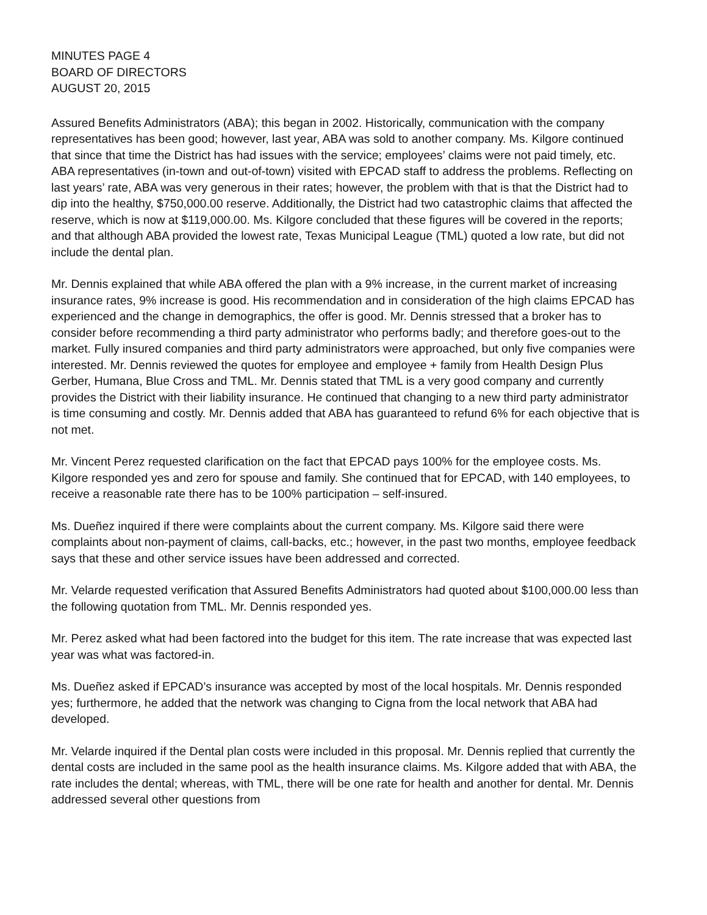MINUTES PAGE 4
BOARD OF DIRECTORS
AUGUST 20, 2015
Assured Benefits Administrators (ABA); this began in 2002. Historically, communication with the company representatives has been good; however, last year, ABA was sold to another company. Ms. Kilgore continued that since that time the District has had issues with the service; employees’ claims were not paid timely, etc. ABA representatives (in-town and out-of-town) visited with EPCAD staff to address the problems. Reflecting on last years’ rate, ABA was very generous in their rates; however, the problem with that is that the District had to dip into the healthy, $750,000.00 reserve. Additionally, the District had two catastrophic claims that affected the reserve, which is now at $119,000.00. Ms. Kilgore concluded that these figures will be covered in the reports; and that although ABA provided the lowest rate, Texas Municipal League (TML) quoted a low rate, but did not include the dental plan.
Mr. Dennis explained that while ABA offered the plan with a 9% increase, in the current market of increasing insurance rates, 9% increase is good. His recommendation and in consideration of the high claims EPCAD has experienced and the change in demographics, the offer is good. Mr. Dennis stressed that a broker has to consider before recommending a third party administrator who performs badly; and therefore goes-out to the market. Fully insured companies and third party administrators were approached, but only five companies were interested. Mr. Dennis reviewed the quotes for employee and employee + family from Health Design Plus Gerber, Humana, Blue Cross and TML. Mr. Dennis stated that TML is a very good company and currently provides the District with their liability insurance. He continued that changing to a new third party administrator is time consuming and costly. Mr. Dennis added that ABA has guaranteed to refund 6% for each objective that is not met.
Mr. Vincent Perez requested clarification on the fact that EPCAD pays 100% for the employee costs. Ms. Kilgore responded yes and zero for spouse and family. She continued that for EPCAD, with 140 employees, to receive a reasonable rate there has to be 100% participation – self-insured.
Ms. Dueñez inquired if there were complaints about the current company. Ms. Kilgore said there were complaints about non-payment of claims, call-backs, etc.; however, in the past two months, employee feedback says that these and other service issues have been addressed and corrected.
Mr. Velarde requested verification that Assured Benefits Administrators had quoted about $100,000.00 less than the following quotation from TML. Mr. Dennis responded yes.
Mr. Perez asked what had been factored into the budget for this item. The rate increase that was expected last year was what was factored-in.
Ms. Dueñez asked if EPCAD’s insurance was accepted by most of the local hospitals. Mr. Dennis responded yes; furthermore, he added that the network was changing to Cigna from the local network that ABA had developed.
Mr. Velarde inquired if the Dental plan costs were included in this proposal. Mr. Dennis replied that currently the dental costs are included in the same pool as the health insurance claims. Ms. Kilgore added that with ABA, the rate includes the dental; whereas, with TML, there will be one rate for health and another for dental. Mr. Dennis addressed several other questions from